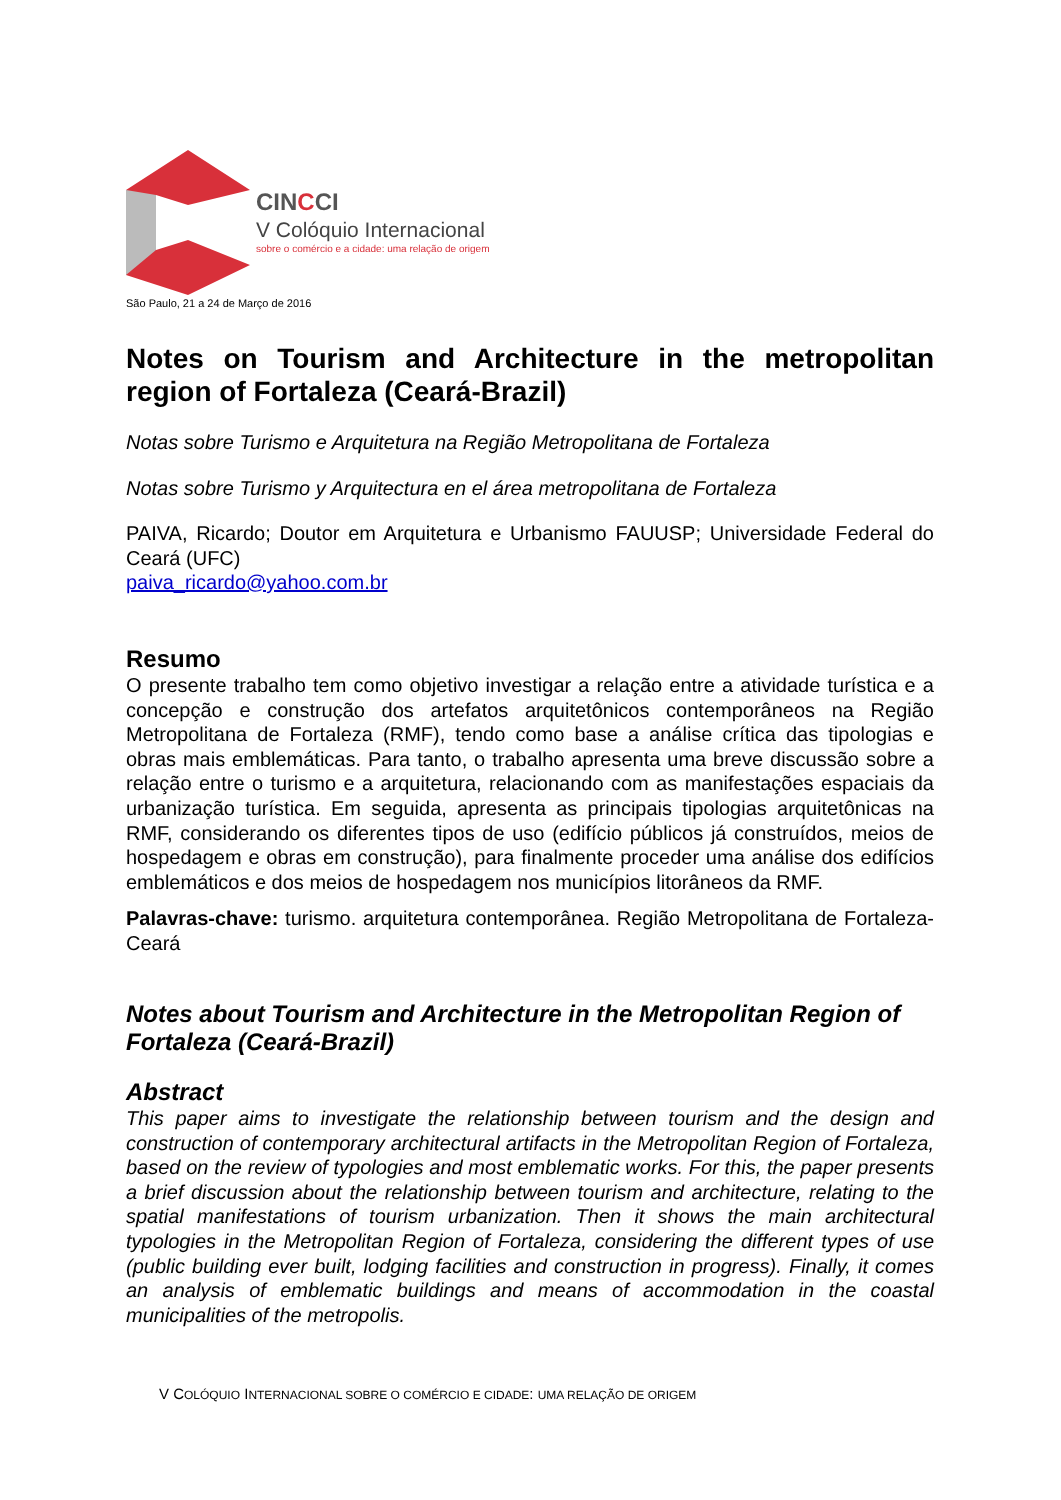CINCCI
V Colóquio Internacional
sobre o comércio e a cidade: uma relação de origem
São Paulo, 21 a 24 de Março de 2016
Notes on Tourism and Architecture in the metropolitan region of Fortaleza (Ceará-Brazil)
Notas sobre Turismo e Arquitetura na Região Metropolitana de Fortaleza
Notas sobre Turismo y Arquitectura en el área metropolitana de Fortaleza
PAIVA, Ricardo; Doutor em Arquitetura e Urbanismo FAUUSP; Universidade Federal do Ceará (UFC)
paiva_ricardo@yahoo.com.br
Resumo
O presente trabalho tem como objetivo investigar a relação entre a atividade turística e a concepção e construção dos artefatos arquitetônicos contemporâneos na Região Metropolitana de Fortaleza (RMF), tendo como base a análise crítica das tipologias e obras mais emblemáticas. Para tanto, o trabalho apresenta uma breve discussão sobre a relação entre o turismo e a arquitetura, relacionando com as manifestações espaciais da urbanização turística. Em seguida, apresenta as principais tipologias arquitetônicas na RMF, considerando os diferentes tipos de uso (edifício públicos já construídos, meios de hospedagem e obras em construção), para finalmente proceder uma análise dos edifícios emblemáticos e dos meios de hospedagem nos municípios litorâneos da RMF.
Palavras-chave: turismo. arquitetura contemporânea. Região Metropolitana de Fortaleza-Ceará
Notes about Tourism and Architecture in the Metropolitan Region of Fortaleza (Ceará-Brazil)
Abstract
This paper aims to investigate the relationship between tourism and the design and construction of contemporary architectural artifacts in the Metropolitan Region of Fortaleza, based on the review of typologies and most emblematic works. For this, the paper presents a brief discussion about the relationship between tourism and architecture, relating to the spatial manifestations of tourism urbanization. Then it shows the main architectural typologies in the Metropolitan Region of Fortaleza, considering the different types of use (public building ever built, lodging facilities and construction in progress). Finally, it comes an analysis of emblematic buildings and means of accommodation in the coastal municipalities of the metropolis.
V COLÓQUIO INTERNACIONAL SOBRE O COMÉRCIO E CIDADE: UMA RELAÇÃO DE ORIGEM